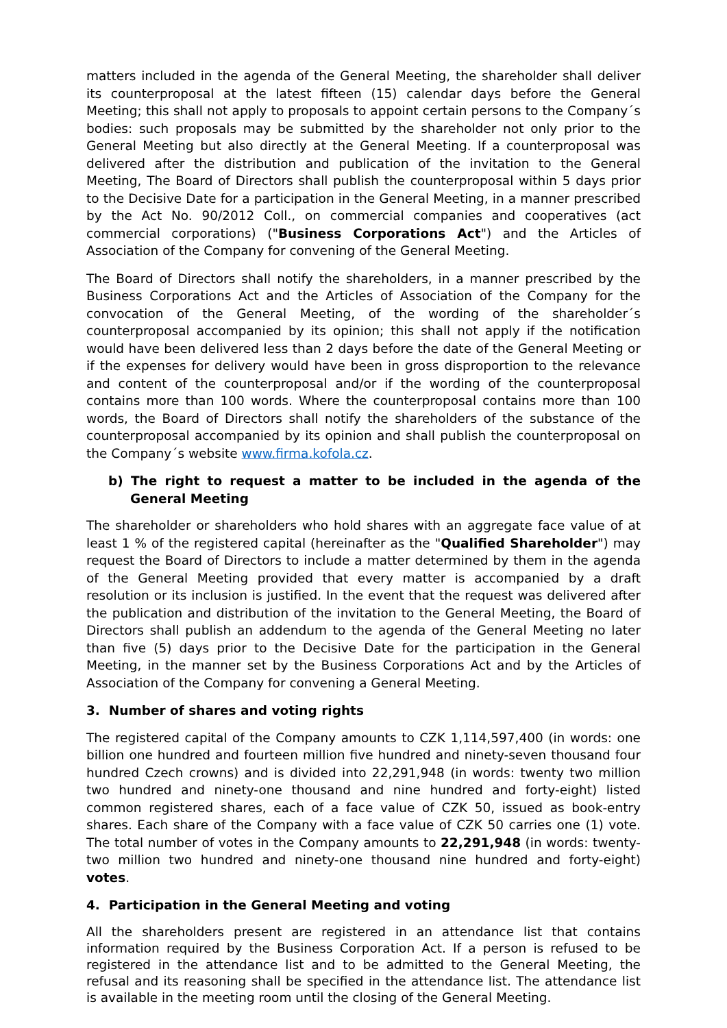matters included in the agenda of the General Meeting, the shareholder shall deliver its counterproposal at the latest fifteen (15) calendar days before the General Meeting; this shall not apply to proposals to appoint certain persons to the Company´s bodies: such proposals may be submitted by the shareholder not only prior to the General Meeting but also directly at the General Meeting. If a counterproposal was delivered after the distribution and publication of the invitation to the General Meeting, The Board of Directors shall publish the counterproposal within 5 days prior to the Decisive Date for a participation in the General Meeting, in a manner prescribed by the Act No. 90/2012 Coll., on commercial companies and cooperatives (act commercial corporations) ("Business Corporations Act") and the Articles of Association of the Company for convening of the General Meeting.
The Board of Directors shall notify the shareholders, in a manner prescribed by the Business Corporations Act and the Articles of Association of the Company for the convocation of the General Meeting, of the wording of the shareholder´s counterproposal accompanied by its opinion; this shall not apply if the notification would have been delivered less than 2 days before the date of the General Meeting or if the expenses for delivery would have been in gross disproportion to the relevance and content of the counterproposal and/or if the wording of the counterproposal contains more than 100 words. Where the counterproposal contains more than 100 words, the Board of Directors shall notify the shareholders of the substance of the counterproposal accompanied by its opinion and shall publish the counterproposal on the Company´s website www.firma.kofola.cz.
b) The right to request a matter to be included in the agenda of the General Meeting
The shareholder or shareholders who hold shares with an aggregate face value of at least 1 % of the registered capital (hereinafter as the "Qualified Shareholder") may request the Board of Directors to include a matter determined by them in the agenda of the General Meeting provided that every matter is accompanied by a draft resolution or its inclusion is justified. In the event that the request was delivered after the publication and distribution of the invitation to the General Meeting, the Board of Directors shall publish an addendum to the agenda of the General Meeting no later than five (5) days prior to the Decisive Date for the participation in the General Meeting, in the manner set by the Business Corporations Act and by the Articles of Association of the Company for convening a General Meeting.
3. Number of shares and voting rights
The registered capital of the Company amounts to CZK 1,114,597,400 (in words: one billion one hundred and fourteen million five hundred and ninety-seven thousand four hundred Czech crowns) and is divided into 22,291,948 (in words: twenty two million two hundred and ninety-one thousand and nine hundred and forty-eight) listed common registered shares, each of a face value of CZK 50, issued as book-entry shares. Each share of the Company with a face value of CZK 50 carries one (1) vote. The total number of votes in the Company amounts to 22,291,948 (in words: twenty-two million two hundred and ninety-one thousand nine hundred and forty-eight) votes.
4. Participation in the General Meeting and voting
All the shareholders present are registered in an attendance list that contains information required by the Business Corporation Act. If a person is refused to be registered in the attendance list and to be admitted to the General Meeting, the refusal and its reasoning shall be specified in the attendance list. The attendance list is available in the meeting room until the closing of the General Meeting.